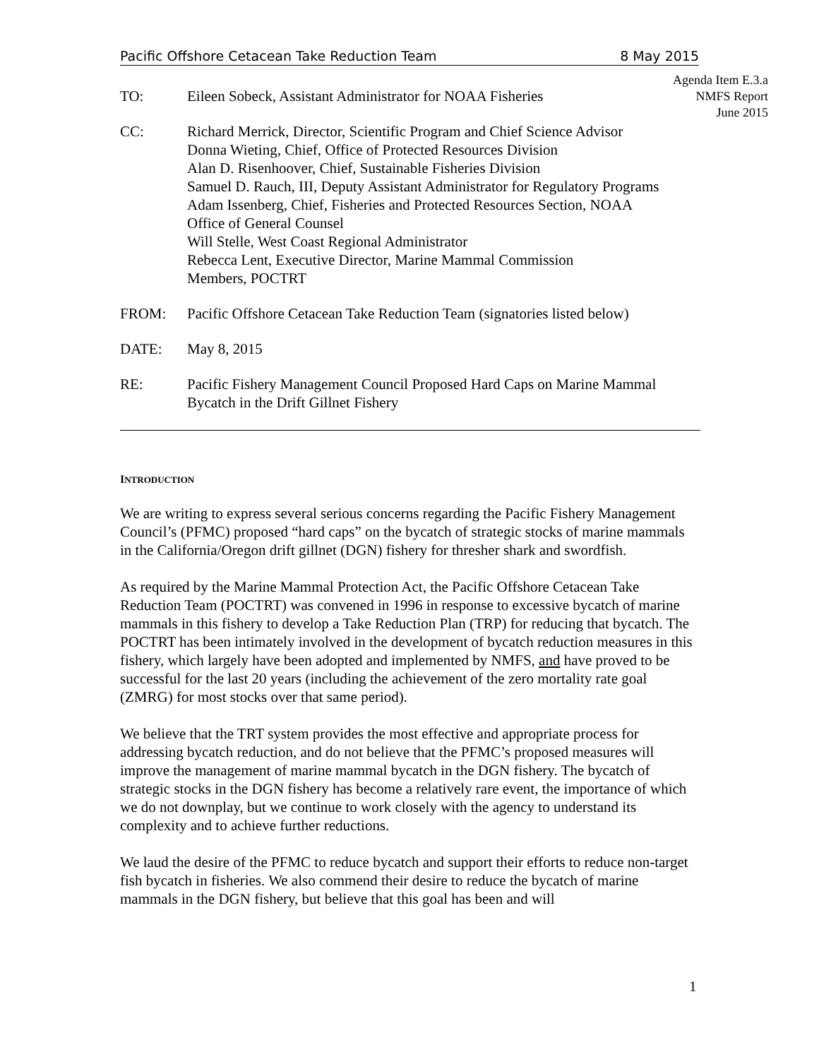Pacific Offshore Cetacean Take Reduction Team 8 May 2015
Agenda Item E.3.a
NMFS Report
June 2015
TO: Eileen Sobeck, Assistant Administrator for NOAA Fisheries
CC: Richard Merrick, Director, Scientific Program and Chief Science Advisor
Donna Wieting, Chief, Office of Protected Resources Division
Alan D. Risenhoover, Chief, Sustainable Fisheries Division
Samuel D. Rauch, III, Deputy Assistant Administrator for Regulatory Programs
Adam Issenberg, Chief, Fisheries and Protected Resources Section, NOAA
Office of General Counsel
Will Stelle, West Coast Regional Administrator
Rebecca Lent, Executive Director, Marine Mammal Commission
Members, POCTRT
FROM: Pacific Offshore Cetacean Take Reduction Team (signatories listed below)
DATE: May 8, 2015
RE: Pacific Fishery Management Council Proposed Hard Caps on Marine Mammal
Bycatch in the Drift Gillnet Fishery
INTRODUCTION
We are writing to express several serious concerns regarding the Pacific Fishery Management Council’s (PFMC) proposed “hard caps” on the bycatch of strategic stocks of marine mammals in the California/Oregon drift gillnet (DGN) fishery for thresher shark and swordfish.
As required by the Marine Mammal Protection Act, the Pacific Offshore Cetacean Take Reduction Team (POCTRT) was convened in 1996 in response to excessive bycatch of marine mammals in this fishery to develop a Take Reduction Plan (TRP) for reducing that bycatch. The POCTRT has been intimately involved in the development of bycatch reduction measures in this fishery, which largely have been adopted and implemented by NMFS, and have proved to be successful for the last 20 years (including the achievement of the zero mortality rate goal (ZMRG) for most stocks over that same period).
We believe that the TRT system provides the most effective and appropriate process for addressing bycatch reduction, and do not believe that the PFMC’s proposed measures will improve the management of marine mammal bycatch in the DGN fishery. The bycatch of strategic stocks in the DGN fishery has become a relatively rare event, the importance of which we do not downplay, but we continue to work closely with the agency to understand its complexity and to achieve further reductions.
We laud the desire of the PFMC to reduce bycatch and support their efforts to reduce non-target fish bycatch in fisheries. We also commend their desire to reduce the bycatch of marine mammals in the DGN fishery, but believe that this goal has been and will
1